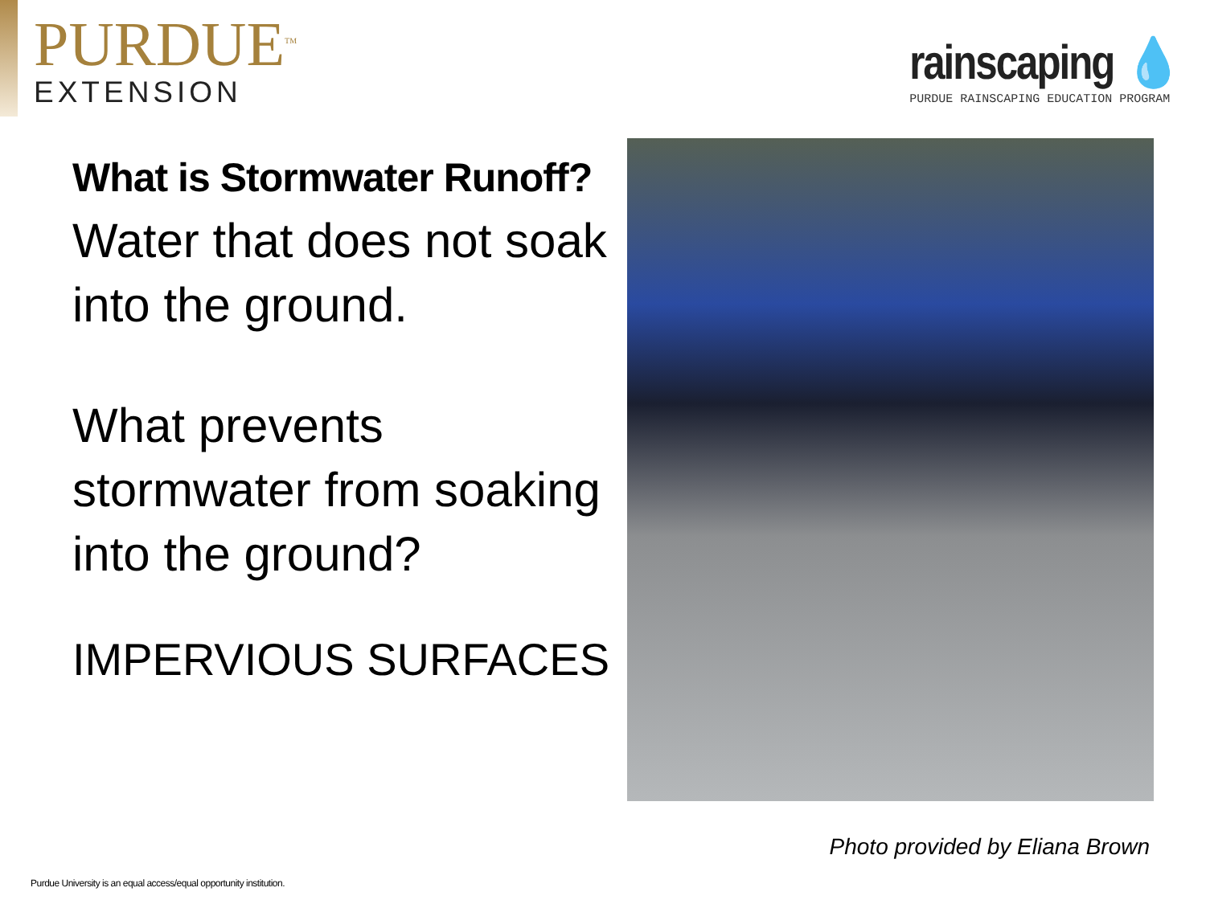PURDUE<sup>TM</sup>
EXTENSION
rainscaping 💧
PURDUE RAINSCAPING EDUCATION PROGRAM
What is Stormwater Runoff?
Water that does not soak into the ground.
What prevents stormwater from soaking into the ground?
IMPERVIOUS SURFACES
Photo provided by Eliana Brown
Purdue University is an equal access/equal opportunity institution.